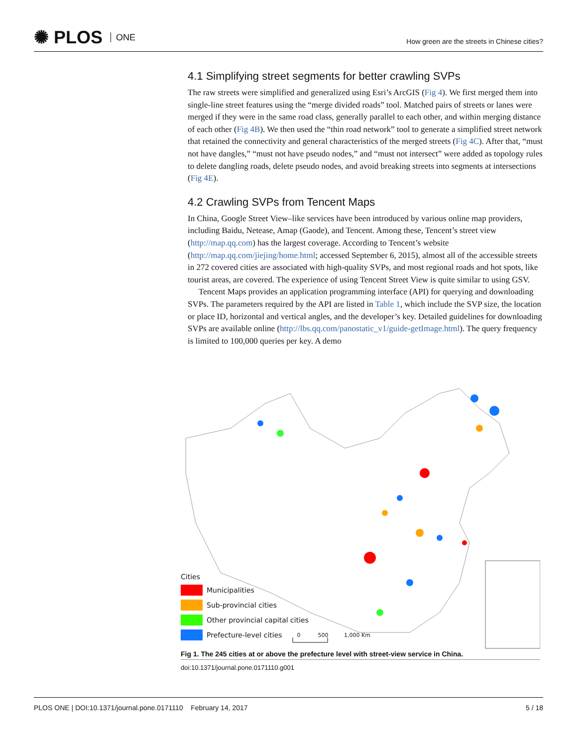✺ PLOS ONE
How green are the streets in Chinese cities?
4.1 Simplifying street segments for better crawling SVPs
The raw streets were simplified and generalized using Esri’s ArcGIS (Fig 4). We first merged them into single-line street features using the “merge divided roads” tool. Matched pairs of streets or lanes were merged if they were in the same road class, generally parallel to each other, and within merging distance of each other (Fig 4B). We then used the “thin road network” tool to generate a simplified street network that retained the connectivity and general characteristics of the merged streets (Fig 4C). After that, “must not have dangles,” “must not have pseudo nodes,” and “must not intersect” were added as topology rules to delete dangling roads, delete pseudo nodes, and avoid breaking streets into segments at intersections (Fig 4E).
4.2 Crawling SVPs from Tencent Maps
In China, Google Street View–like services have been introduced by various online map providers, including Baidu, Netease, Amap (Gaode), and Tencent. Among these, Tencent’s street view (http://map.qq.com) has the largest coverage. According to Tencent’s website (http://map.qq.com/jiejing/home.html; accessed September 6, 2015), almost all of the accessible streets in 272 covered cities are associated with high-quality SVPs, and most regional roads and hot spots, like tourist areas, are covered. The experience of using Tencent Street View is quite similar to using GSV.
Tencent Maps provides an application programming interface (API) for querying and downloading SVPs. The parameters required by the API are listed in Table 1, which include the SVP size, the location or place ID, horizontal and vertical angles, and the developer’s key. Detailed guidelines for downloading SVPs are available online (http://lbs.qq.com/panostatic_v1/guide-getImage.html). The query frequency is limited to 100,000 queries per key. A demo
Cities
Municipalities
Sub-provincial cities
Other provincial capital cities
Prefecture-level cities 0 500 1,000 Km
Fig 1. The 245 cities at or above the prefecture level with street-view service in China.
doi:10.1371/journal.pone.0171110.g001
PLOS ONE | DOI:10.1371/journal.pone.0171110 February 14, 2017 5 / 18